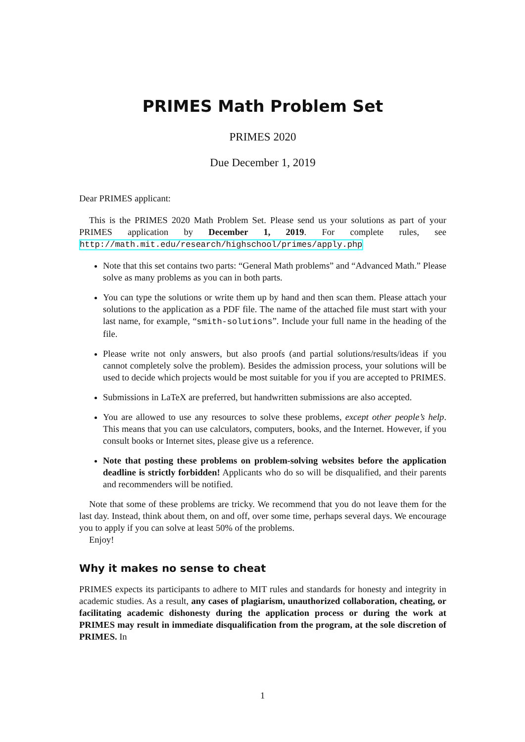PRIMES Math Problem Set
PRIMES 2020
Due December 1, 2019
Dear PRIMES applicant:
This is the PRIMES 2020 Math Problem Set. Please send us your solutions as part of your PRIMES application by December 1, 2019. For complete rules, see http://math.mit.edu/research/highschool/primes/apply.php
Note that this set contains two parts: “General Math problems” and “Advanced Math.” Please solve as many problems as you can in both parts.
You can type the solutions or write them up by hand and then scan them. Please attach your solutions to the application as a PDF file. The name of the attached file must start with your last name, for example, “smith-solutions”. Include your full name in the heading of the file.
Please write not only answers, but also proofs (and partial solutions/results/ideas if you cannot completely solve the problem). Besides the admission process, your solutions will be used to decide which projects would be most suitable for you if you are accepted to PRIMES.
Submissions in LaTeX are preferred, but handwritten submissions are also accepted.
You are allowed to use any resources to solve these problems, except other people’s help. This means that you can use calculators, computers, books, and the Internet. However, if you consult books or Internet sites, please give us a reference.
Note that posting these problems on problem-solving websites before the application deadline is strictly forbidden! Applicants who do so will be disqualified, and their parents and recommenders will be notified.
Note that some of these problems are tricky. We recommend that you do not leave them for the last day. Instead, think about them, on and off, over some time, perhaps several days. We encourage you to apply if you can solve at least 50% of the problems.
Enjoy!
Why it makes no sense to cheat
PRIMES expects its participants to adhere to MIT rules and standards for honesty and integrity in academic studies. As a result, any cases of plagiarism, unauthorized collaboration, cheating, or facilitating academic dishonesty during the application process or during the work at PRIMES may result in immediate disqualification from the program, at the sole discretion of PRIMES. In
1